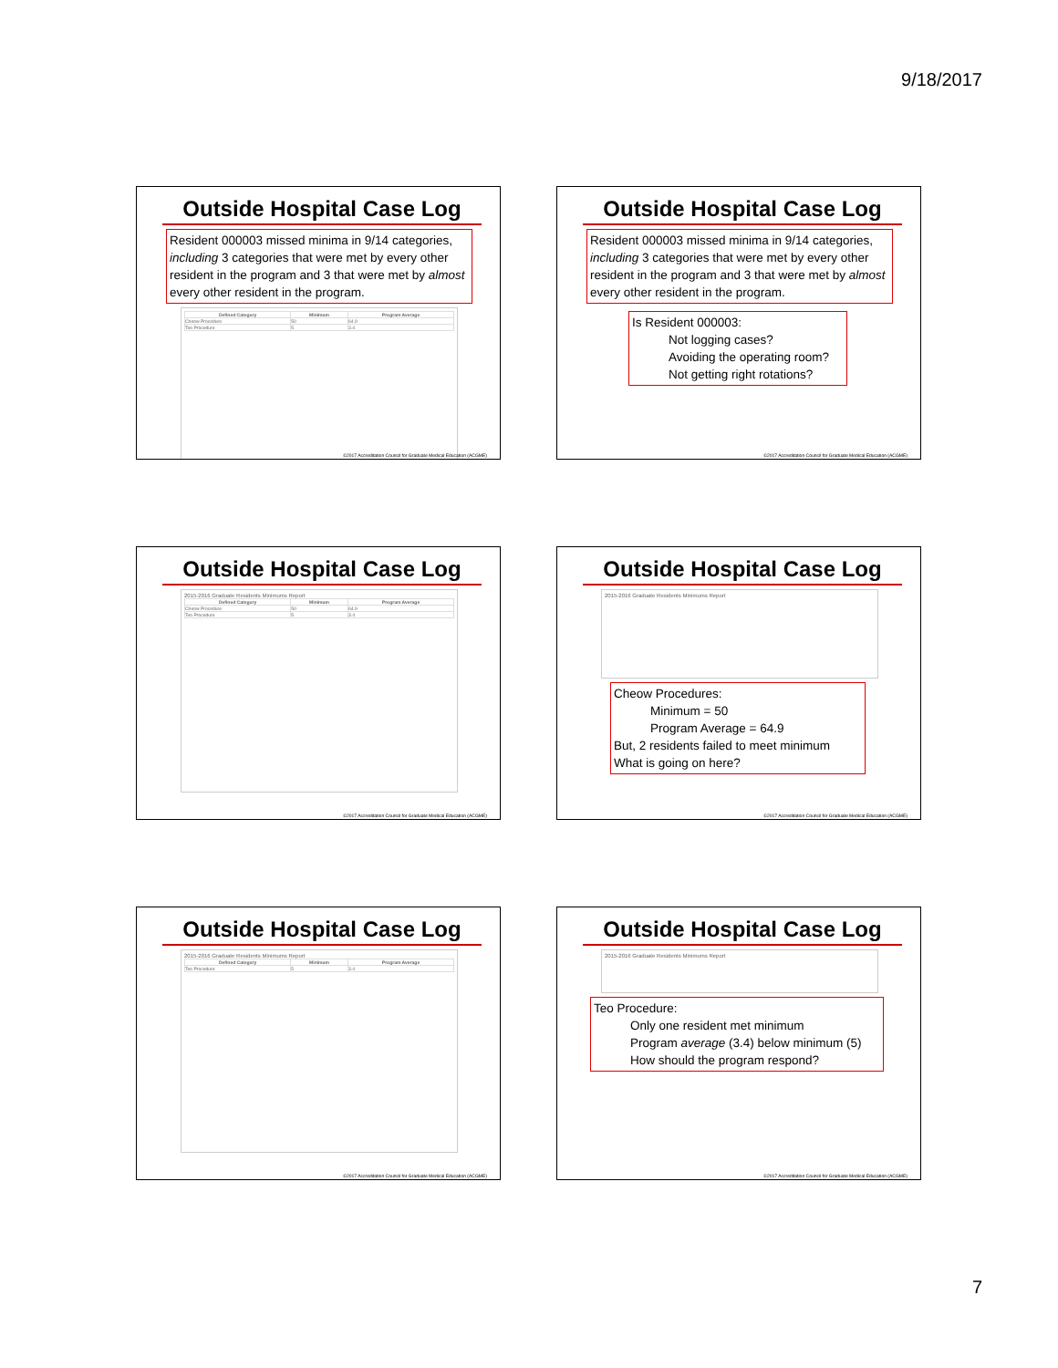9/18/2017
Outside Hospital Case Log
Resident 000003 missed minima in 9/14 categories, including 3 categories that were met by every other resident in the program and 3 that were met by almost every other resident in the program.
| Defined Category | Minimum | Program Average |
| --- | --- | --- |
| Cheow Procedure | 50 | 64.9 |
| Teo Procedure | 5 | 3.4 |
©2017 Accreditation Council for Graduate Medical Education (ACGME)
Outside Hospital Case Log
Resident 000003 missed minima in 9/14 categories, including 3 categories that were met by every other resident in the program and 3 that were met by almost every other resident in the program.
Is Resident 000003:
Not logging cases?
Avoiding the operating room?
Not getting right rotations?
©2017 Accreditation Council for Graduate Medical Education (ACGME)
Outside Hospital Case Log
2015-2016 Graduate Residents Minimums Report
| Defined Category | Minimum | Program Average |
| --- | --- | --- |
| Cheow Procedure | 50 | 64.9 |
| Teo Procedure | 5 | 3.4 |
©2017 Accreditation Council for Graduate Medical Education (ACGME)
Outside Hospital Case Log
2015-2016 Graduate Residents Minimums Report
Cheow Procedures:
Minimum = 50
Program Average = 64.9
But, 2 residents failed to meet minimum
What is going on here?
©2017 Accreditation Council for Graduate Medical Education (ACGME)
Outside Hospital Case Log
2015-2016 Graduate Residents Minimums Report
| Defined Category | Minimum | Program Average |
| --- | --- | --- |
| Teo Procedure | 5 | 3.4 |
©2017 Accreditation Council for Graduate Medical Education (ACGME)
Outside Hospital Case Log
2015-2016 Graduate Residents Minimums Report
Teo Procedure:
Only one resident met minimum
Program average (3.4) below minimum (5)
How should the program respond?
©2017 Accreditation Council for Graduate Medical Education (ACGME)
7